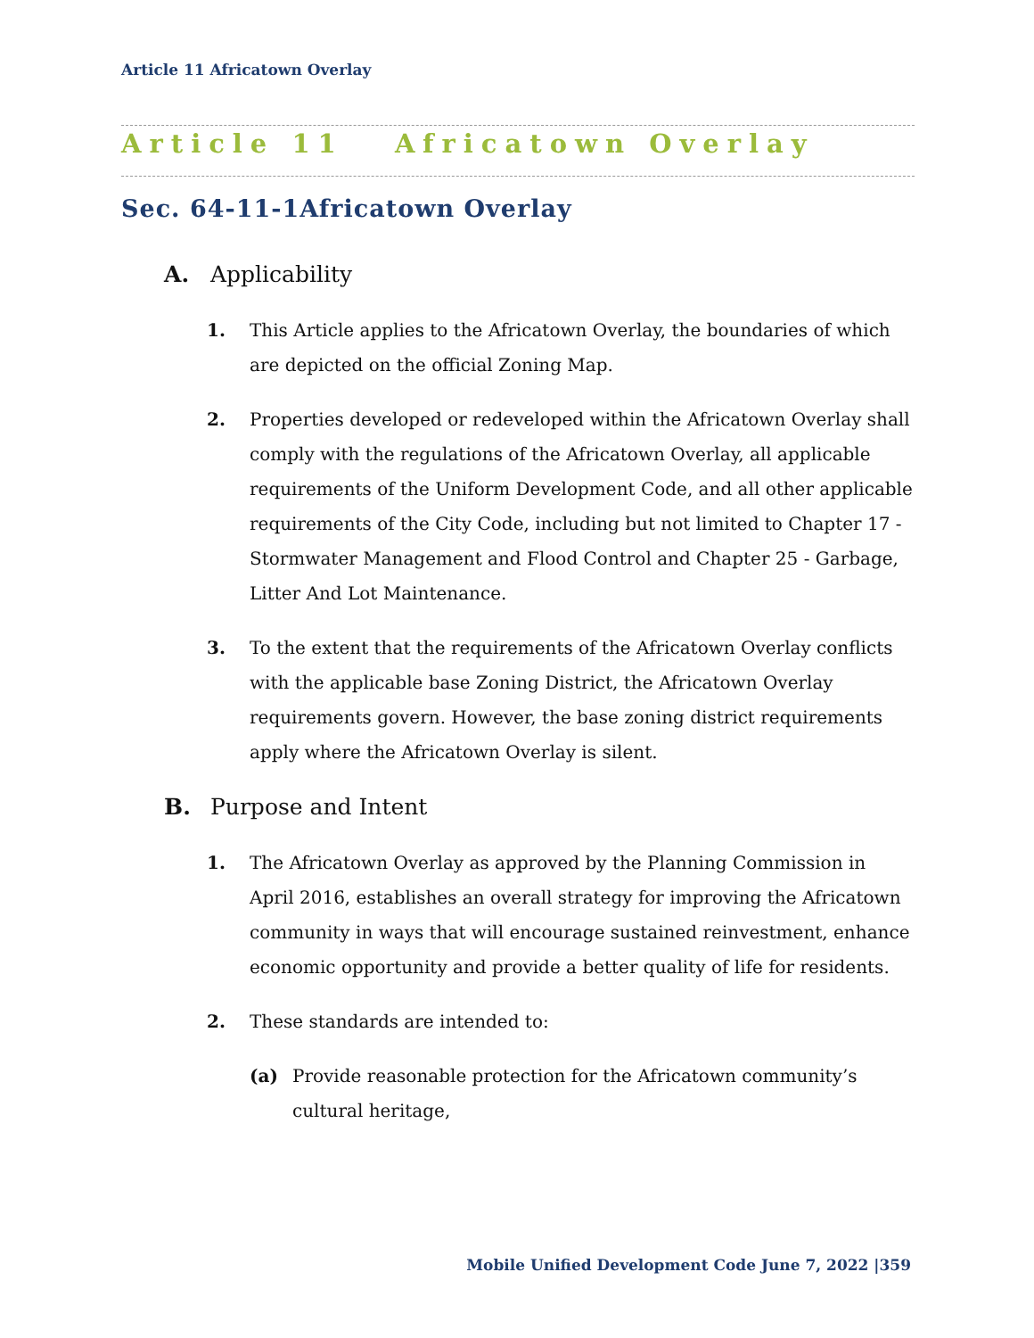Article 11 Africatown Overlay
Article 11 Africatown Overlay
Sec. 64-11-1Africatown Overlay
A. Applicability
1. This Article applies to the Africatown Overlay, the boundaries of which are depicted on the official Zoning Map.
2. Properties developed or redeveloped within the Africatown Overlay shall comply with the regulations of the Africatown Overlay, all applicable requirements of the Uniform Development Code, and all other applicable requirements of the City Code, including but not limited to Chapter 17 - Stormwater Management and Flood Control and Chapter 25 - Garbage, Litter And Lot Maintenance.
3. To the extent that the requirements of the Africatown Overlay conflicts with the applicable base Zoning District, the Africatown Overlay requirements govern. However, the base zoning district requirements apply where the Africatown Overlay is silent.
B. Purpose and Intent
1. The Africatown Overlay as approved by the Planning Commission in April 2016, establishes an overall strategy for improving the Africatown community in ways that will encourage sustained reinvestment, enhance economic opportunity and provide a better quality of life for residents.
2. These standards are intended to:
(a) Provide reasonable protection for the Africatown community’s cultural heritage,
Mobile Unified Development Code June 7, 2022 |359